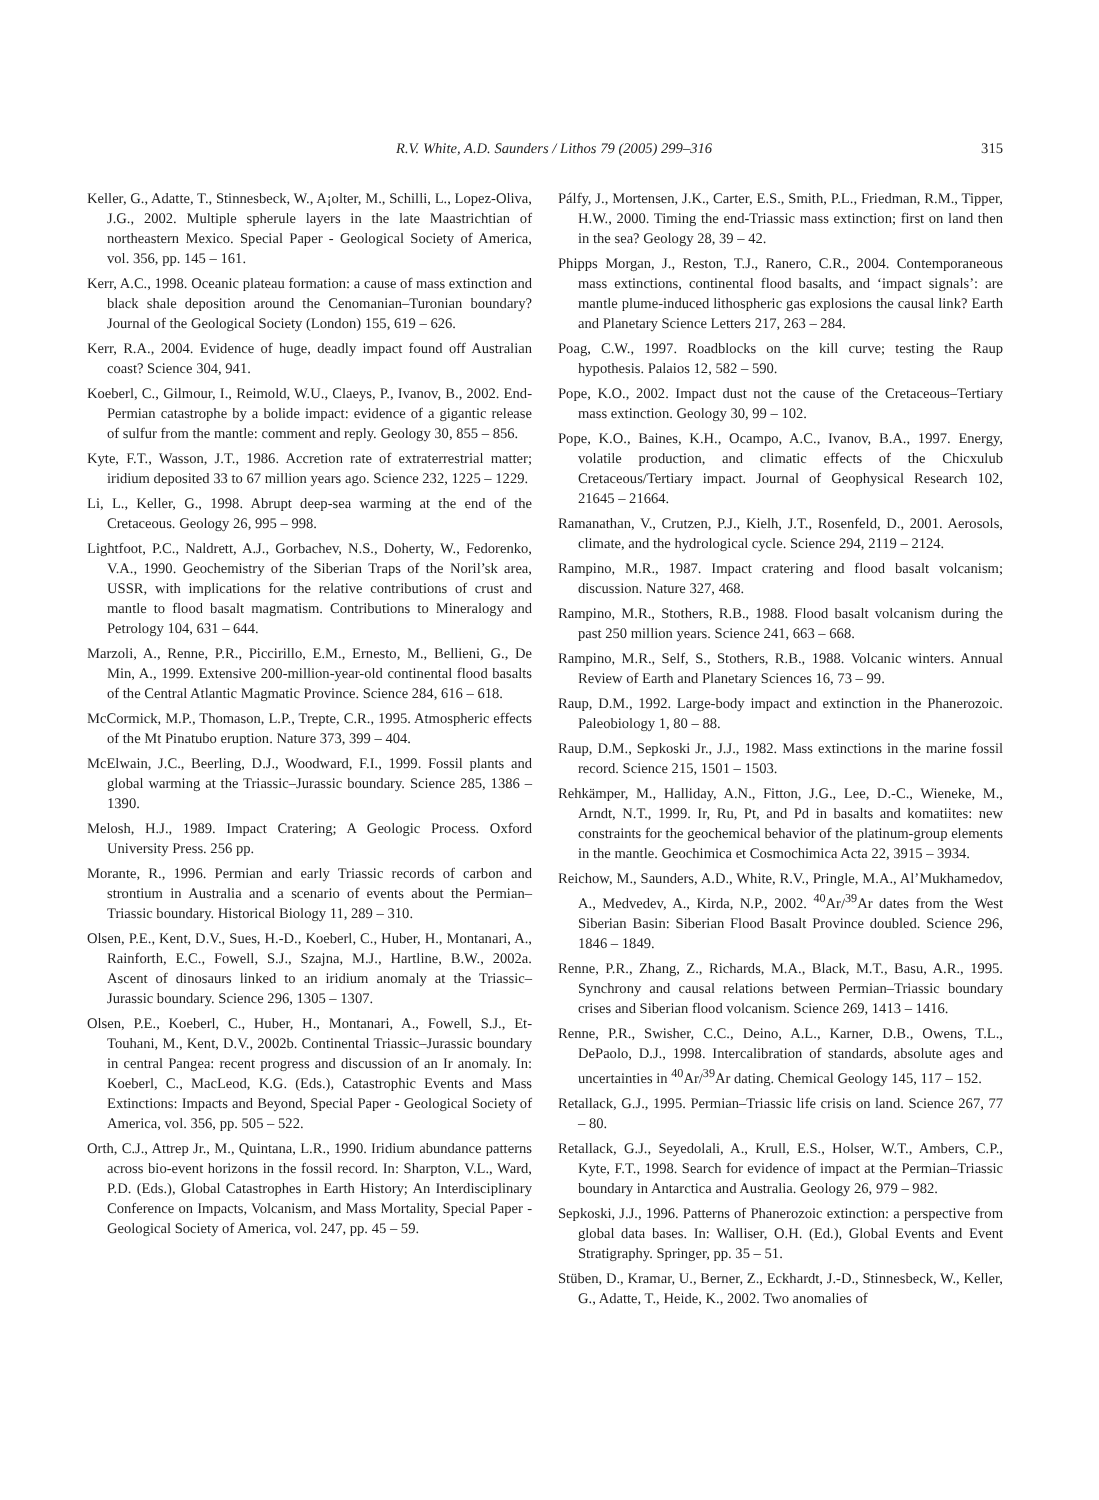R.V. White, A.D. Saunders / Lithos 79 (2005) 299–316 315
Keller, G., Adatte, T., Stinnesbeck, W., A¡olter, M., Schilli, L., Lopez-Oliva, J.G., 2002. Multiple spherule layers in the late Maastrichtian of northeastern Mexico. Special Paper - Geological Society of America, vol. 356, pp. 145 – 161.
Kerr, A.C., 1998. Oceanic plateau formation: a cause of mass extinction and black shale deposition around the Cenomanian–Turonian boundary? Journal of the Geological Society (London) 155, 619 – 626.
Kerr, R.A., 2004. Evidence of huge, deadly impact found off Australian coast? Science 304, 941.
Koeberl, C., Gilmour, I., Reimold, W.U., Claeys, P., Ivanov, B., 2002. End-Permian catastrophe by a bolide impact: evidence of a gigantic release of sulfur from the mantle: comment and reply. Geology 30, 855 – 856.
Kyte, F.T., Wasson, J.T., 1986. Accretion rate of extraterrestrial matter; iridium deposited 33 to 67 million years ago. Science 232, 1225 – 1229.
Li, L., Keller, G., 1998. Abrupt deep-sea warming at the end of the Cretaceous. Geology 26, 995 – 998.
Lightfoot, P.C., Naldrett, A.J., Gorbachev, N.S., Doherty, W., Fedorenko, V.A., 1990. Geochemistry of the Siberian Traps of the Noril’sk area, USSR, with implications for the relative contributions of crust and mantle to flood basalt magmatism. Contributions to Mineralogy and Petrology 104, 631 – 644.
Marzoli, A., Renne, P.R., Piccirillo, E.M., Ernesto, M., Bellieni, G., De Min, A., 1999. Extensive 200-million-year-old continental flood basalts of the Central Atlantic Magmatic Province. Science 284, 616 – 618.
McCormick, M.P., Thomason, L.P., Trepte, C.R., 1995. Atmospheric effects of the Mt Pinatubo eruption. Nature 373, 399 – 404.
McElwain, J.C., Beerling, D.J., Woodward, F.I., 1999. Fossil plants and global warming at the Triassic–Jurassic boundary. Science 285, 1386 – 1390.
Melosh, H.J., 1989. Impact Cratering; A Geologic Process. Oxford University Press. 256 pp.
Morante, R., 1996. Permian and early Triassic records of carbon and strontium in Australia and a scenario of events about the Permian–Triassic boundary. Historical Biology 11, 289 – 310.
Olsen, P.E., Kent, D.V., Sues, H.-D., Koeberl, C., Huber, H., Montanari, A., Rainforth, E.C., Fowell, S.J., Szajna, M.J., Hartline, B.W., 2002a. Ascent of dinosaurs linked to an iridium anomaly at the Triassic–Jurassic boundary. Science 296, 1305 – 1307.
Olsen, P.E., Koeberl, C., Huber, H., Montanari, A., Fowell, S.J., Et-Touhani, M., Kent, D.V., 2002b. Continental Triassic–Jurassic boundary in central Pangea: recent progress and discussion of an Ir anomaly. In: Koeberl, C., MacLeod, K.G. (Eds.), Catastrophic Events and Mass Extinctions: Impacts and Beyond, Special Paper - Geological Society of America, vol. 356, pp. 505 – 522.
Orth, C.J., Attrep Jr., M., Quintana, L.R., 1990. Iridium abundance patterns across bio-event horizons in the fossil record. In: Sharpton, V.L., Ward, P.D. (Eds.), Global Catastrophes in Earth History; An Interdisciplinary Conference on Impacts, Volcanism, and Mass Mortality, Special Paper - Geological Society of America, vol. 247, pp. 45 – 59.
Pálfy, J., Mortensen, J.K., Carter, E.S., Smith, P.L., Friedman, R.M., Tipper, H.W., 2000. Timing the end-Triassic mass extinction; first on land then in the sea? Geology 28, 39 – 42.
Phipps Morgan, J., Reston, T.J., Ranero, C.R., 2004. Contemporaneous mass extinctions, continental flood basalts, and ‘impact signals’: are mantle plume-induced lithospheric gas explosions the causal link? Earth and Planetary Science Letters 217, 263 – 284.
Poag, C.W., 1997. Roadblocks on the kill curve; testing the Raup hypothesis. Palaios 12, 582 – 590.
Pope, K.O., 2002. Impact dust not the cause of the Cretaceous–Tertiary mass extinction. Geology 30, 99 – 102.
Pope, K.O., Baines, K.H., Ocampo, A.C., Ivanov, B.A., 1997. Energy, volatile production, and climatic effects of the Chicxulub Cretaceous/Tertiary impact. Journal of Geophysical Research 102, 21645 – 21664.
Ramanathan, V., Crutzen, P.J., Kielh, J.T., Rosenfeld, D., 2001. Aerosols, climate, and the hydrological cycle. Science 294, 2119 – 2124.
Rampino, M.R., 1987. Impact cratering and flood basalt volcanism; discussion. Nature 327, 468.
Rampino, M.R., Stothers, R.B., 1988. Flood basalt volcanism during the past 250 million years. Science 241, 663 – 668.
Rampino, M.R., Self, S., Stothers, R.B., 1988. Volcanic winters. Annual Review of Earth and Planetary Sciences 16, 73 – 99.
Raup, D.M., 1992. Large-body impact and extinction in the Phanerozoic. Paleobiology 1, 80 – 88.
Raup, D.M., Sepkoski Jr., J.J., 1982. Mass extinctions in the marine fossil record. Science 215, 1501 – 1503.
Rehkämper, M., Halliday, A.N., Fitton, J.G., Lee, D.-C., Wieneke, M., Arndt, N.T., 1999. Ir, Ru, Pt, and Pd in basalts and komatiites: new constraints for the geochemical behavior of the platinum-group elements in the mantle. Geochimica et Cosmochimica Acta 22, 3915 – 3934.
Reichow, M., Saunders, A.D., White, R.V., Pringle, M.A., Al’Mukhamedov, A., Medvedev, A., Kirda, N.P., 2002. <sup>40</sup>Ar/<sup>39</sup>Ar dates from the West Siberian Basin: Siberian Flood Basalt Province doubled. Science 296, 1846 – 1849.
Renne, P.R., Zhang, Z., Richards, M.A., Black, M.T., Basu, A.R., 1995. Synchrony and causal relations between Permian–Triassic boundary crises and Siberian flood volcanism. Science 269, 1413 – 1416.
Renne, P.R., Swisher, C.C., Deino, A.L., Karner, D.B., Owens, T.L., DePaolo, D.J., 1998. Intercalibration of standards, absolute ages and uncertainties in <sup>40</sup>Ar/<sup>39</sup>Ar dating. Chemical Geology 145, 117 – 152.
Retallack, G.J., 1995. Permian–Triassic life crisis on land. Science 267, 77 – 80.
Retallack, G.J., Seyedolali, A., Krull, E.S., Holser, W.T., Ambers, C.P., Kyte, F.T., 1998. Search for evidence of impact at the Permian–Triassic boundary in Antarctica and Australia. Geology 26, 979 – 982.
Sepkoski, J.J., 1996. Patterns of Phanerozoic extinction: a perspective from global data bases. In: Walliser, O.H. (Ed.), Global Events and Event Stratigraphy. Springer, pp. 35 – 51.
Stüben, D., Kramar, U., Berner, Z., Eckhardt, J.-D., Stinnesbeck, W., Keller, G., Adatte, T., Heide, K., 2002. Two anomalies of